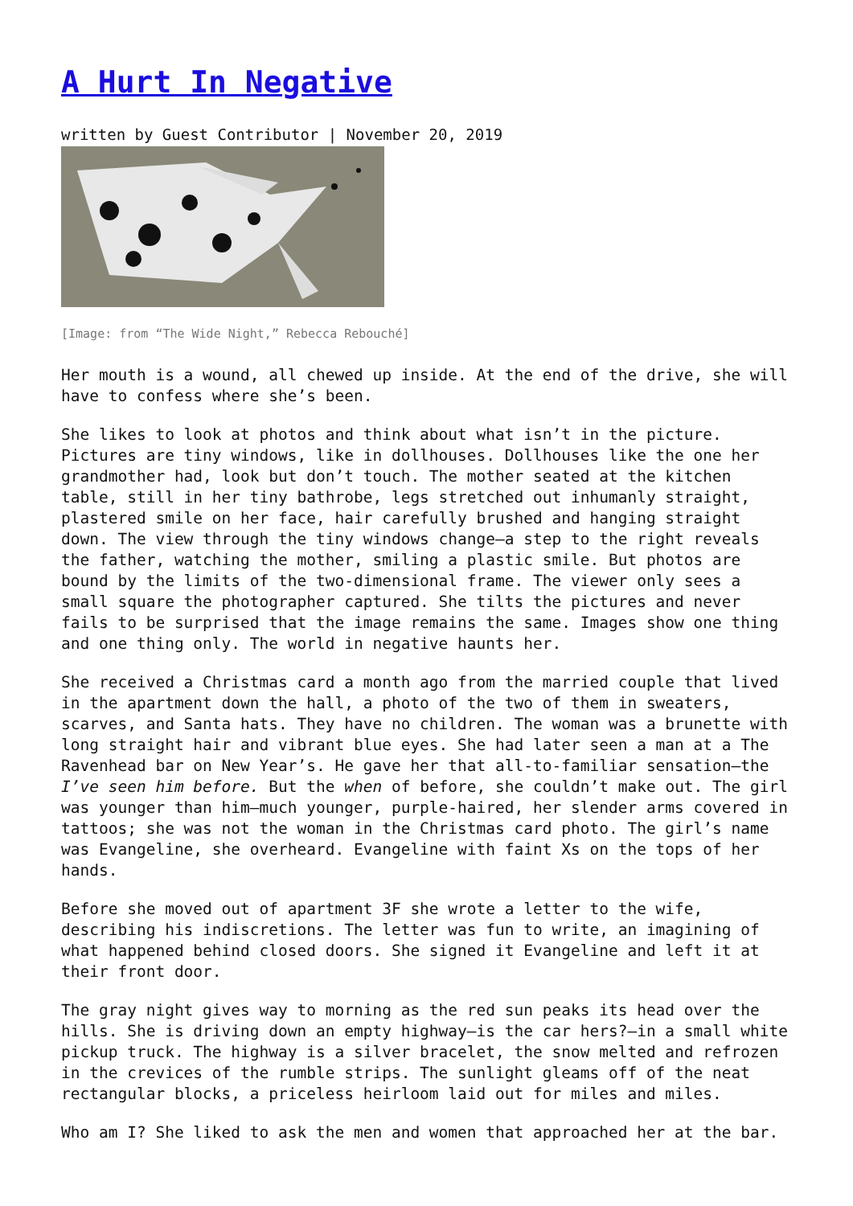A Hurt In Negative
written by Guest Contributor | November 20, 2019
[Image: from “The Wide Night,” Rebecca Rebouché]
Her mouth is a wound, all chewed up inside. At the end of the drive, she will have to confess where she’s been.
She likes to look at photos and think about what isn’t in the picture. Pictures are tiny windows, like in dollhouses. Dollhouses like the one her grandmother had, look but don’t touch. The mother seated at the kitchen table, still in her tiny bathrobe, legs stretched out inhumanly straight, plastered smile on her face, hair carefully brushed and hanging straight down. The view through the tiny windows change—a step to the right reveals the father, watching the mother, smiling a plastic smile. But photos are bound by the limits of the two-dimensional frame. The viewer only sees a small square the photographer captured. She tilts the pictures and never fails to be surprised that the image remains the same. Images show one thing and one thing only. The world in negative haunts her.
She received a Christmas card a month ago from the married couple that lived in the apartment down the hall, a photo of the two of them in sweaters, scarves, and Santa hats. They have no children. The woman was a brunette with long straight hair and vibrant blue eyes. She had later seen a man at a The Ravenhead bar on New Year’s. He gave her that all-to-familiar sensation—the I’ve seen him before. But the when of before, she couldn’t make out. The girl was younger than him—much younger, purple-haired, her slender arms covered in tattoos; she was not the woman in the Christmas card photo. The girl’s name was Evangeline, she overheard. Evangeline with faint Xs on the tops of her hands.
Before she moved out of apartment 3F she wrote a letter to the wife, describing his indiscretions. The letter was fun to write, an imagining of what happened behind closed doors. She signed it Evangeline and left it at their front door.
The gray night gives way to morning as the red sun peaks its head over the hills. She is driving down an empty highway—is the car hers?—in a small white pickup truck. The highway is a silver bracelet, the snow melted and refrozen in the crevices of the rumble strips. The sunlight gleams off of the neat rectangular blocks, a priceless heirloom laid out for miles and miles.
Who am I? She liked to ask the men and women that approached her at the bar.